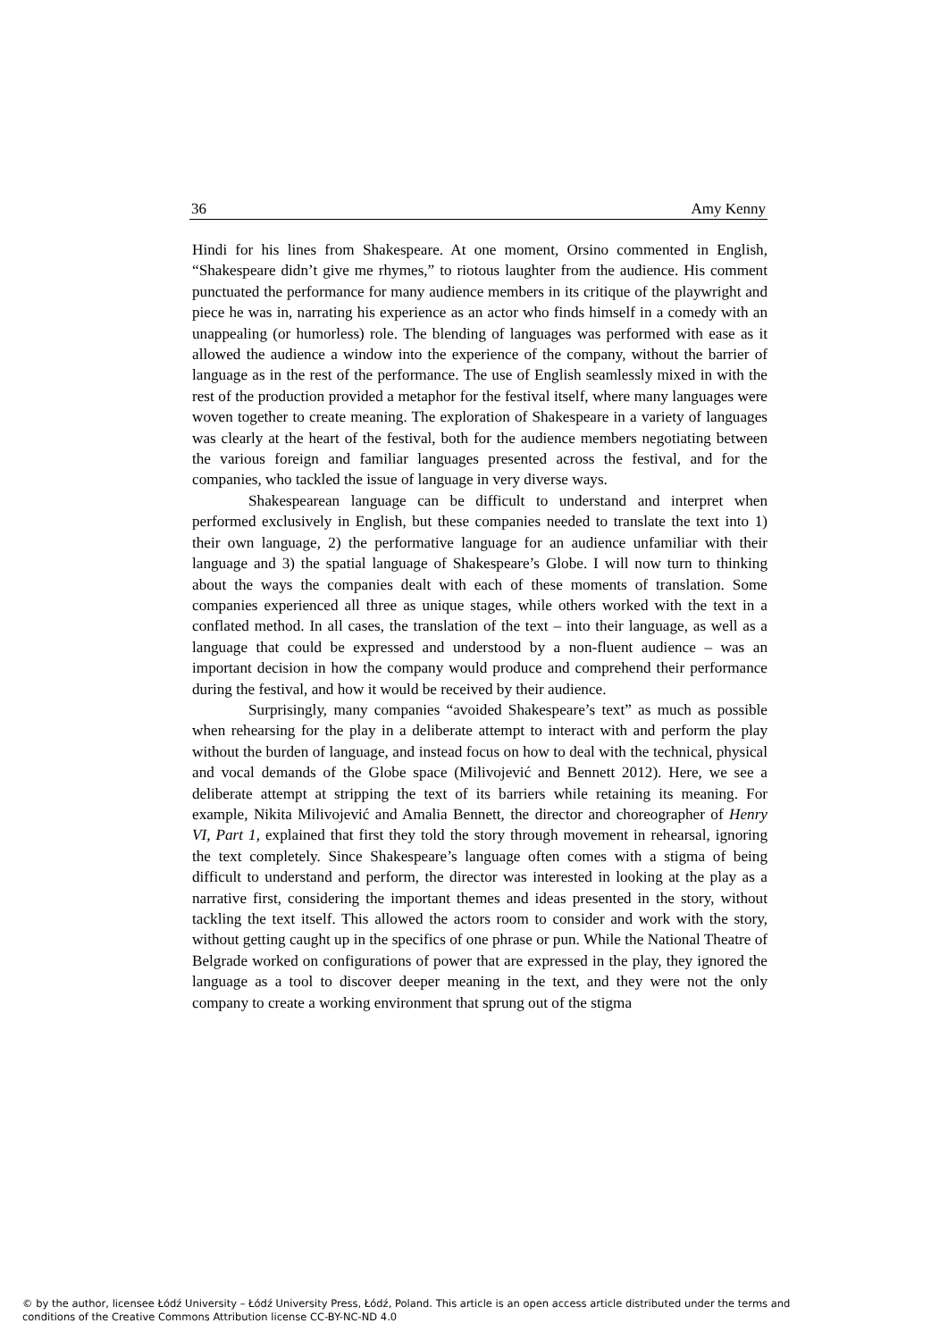36 Amy Kenny
Hindi for his lines from Shakespeare. At one moment, Orsino commented in English, “Shakespeare didn’t give me rhymes,” to riotous laughter from the audience. His comment punctuated the performance for many audience members in its critique of the playwright and piece he was in, narrating his experience as an actor who finds himself in a comedy with an unappealing (or humorless) role. The blending of languages was performed with ease as it allowed the audience a window into the experience of the company, without the barrier of language as in the rest of the performance. The use of English seamlessly mixed in with the rest of the production provided a metaphor for the festival itself, where many languages were woven together to create meaning. The exploration of Shakespeare in a variety of languages was clearly at the heart of the festival, both for the audience members negotiating between the various foreign and familiar languages presented across the festival, and for the companies, who tackled the issue of language in very diverse ways.
Shakespearean language can be difficult to understand and interpret when performed exclusively in English, but these companies needed to translate the text into 1) their own language, 2) the performative language for an audience unfamiliar with their language and 3) the spatial language of Shakespeare’s Globe. I will now turn to thinking about the ways the companies dealt with each of these moments of translation. Some companies experienced all three as unique stages, while others worked with the text in a conflated method. In all cases, the translation of the text – into their language, as well as a language that could be expressed and understood by a non-fluent audience – was an important decision in how the company would produce and comprehend their performance during the festival, and how it would be received by their audience.
Surprisingly, many companies “avoided Shakespeare’s text” as much as possible when rehearsing for the play in a deliberate attempt to interact with and perform the play without the burden of language, and instead focus on how to deal with the technical, physical and vocal demands of the Globe space (Milivojević and Bennett 2012). Here, we see a deliberate attempt at stripping the text of its barriers while retaining its meaning. For example, Nikita Milivojević and Amalia Bennett, the director and choreographer of Henry VI, Part 1, explained that first they told the story through movement in rehearsal, ignoring the text completely. Since Shakespeare’s language often comes with a stigma of being difficult to understand and perform, the director was interested in looking at the play as a narrative first, considering the important themes and ideas presented in the story, without tackling the text itself. This allowed the actors room to consider and work with the story, without getting caught up in the specifics of one phrase or pun. While the National Theatre of Belgrade worked on configurations of power that are expressed in the play, they ignored the language as a tool to discover deeper meaning in the text, and they were not the only company to create a working environment that sprung out of the stigma
© by the author, licensee Łódź University – Łódź University Press, Łódź, Poland. This article is an open access article distributed under the terms and
conditions of the Creative Commons Attribution license CC-BY-NC-ND 4.0